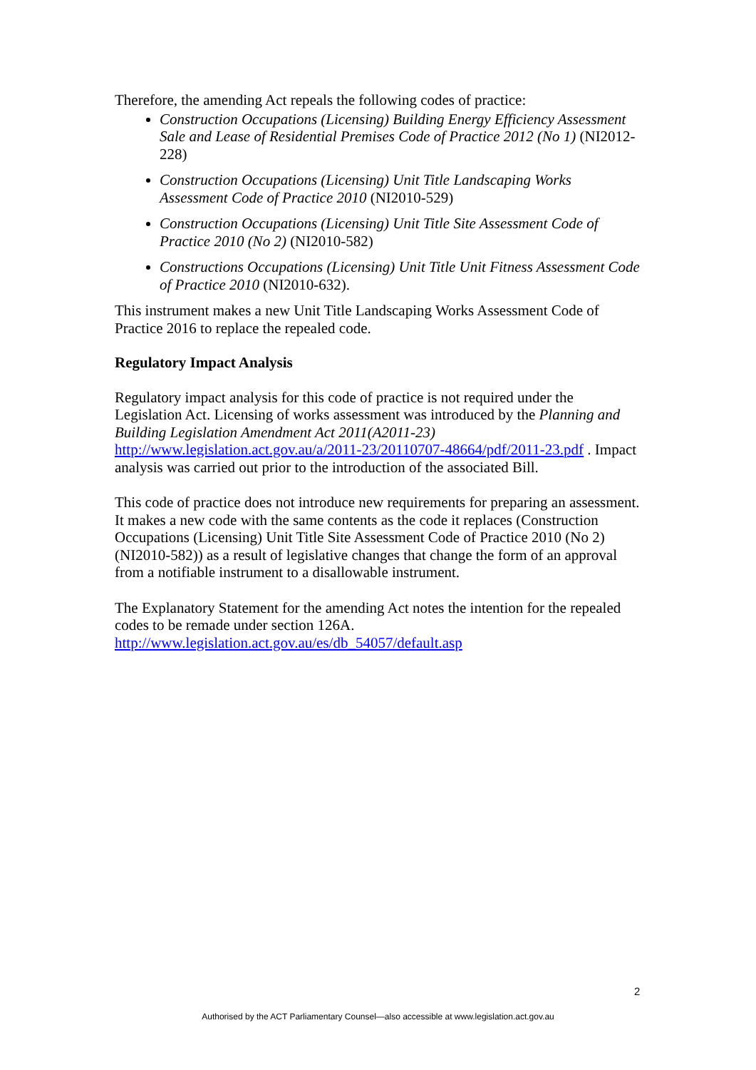Therefore, the amending Act repeals the following codes of practice:
Construction Occupations (Licensing) Building Energy Efficiency Assessment Sale and Lease of Residential Premises Code of Practice 2012 (No 1) (NI2012-228)
Construction Occupations (Licensing) Unit Title Landscaping Works Assessment Code of Practice 2010 (NI2010-529)
Construction Occupations (Licensing) Unit Title Site Assessment Code of Practice 2010 (No 2) (NI2010-582)
Constructions Occupations (Licensing) Unit Title Unit Fitness Assessment Code of Practice 2010 (NI2010-632).
This instrument makes a new Unit Title Landscaping Works Assessment Code of Practice 2016 to replace the repealed code.
Regulatory Impact Analysis
Regulatory impact analysis for this code of practice is not required under the Legislation Act. Licensing of works assessment was introduced by the Planning and Building Legislation Amendment Act 2011(A2011-23) http://www.legislation.act.gov.au/a/2011-23/20110707-48664/pdf/2011-23.pdf . Impact analysis was carried out prior to the introduction of the associated Bill.
This code of practice does not introduce new requirements for preparing an assessment. It makes a new code with the same contents as the code it replaces (Construction Occupations (Licensing) Unit Title Site Assessment Code of Practice 2010 (No 2) (NI2010-582)) as a result of legislative changes that change the form of an approval from a notifiable instrument to a disallowable instrument.
The Explanatory Statement for the amending Act notes the intention for the repealed codes to be remade under section 126A. http://www.legislation.act.gov.au/es/db_54057/default.asp
2
Authorised by the ACT Parliamentary Counsel—also accessible at www.legislation.act.gov.au